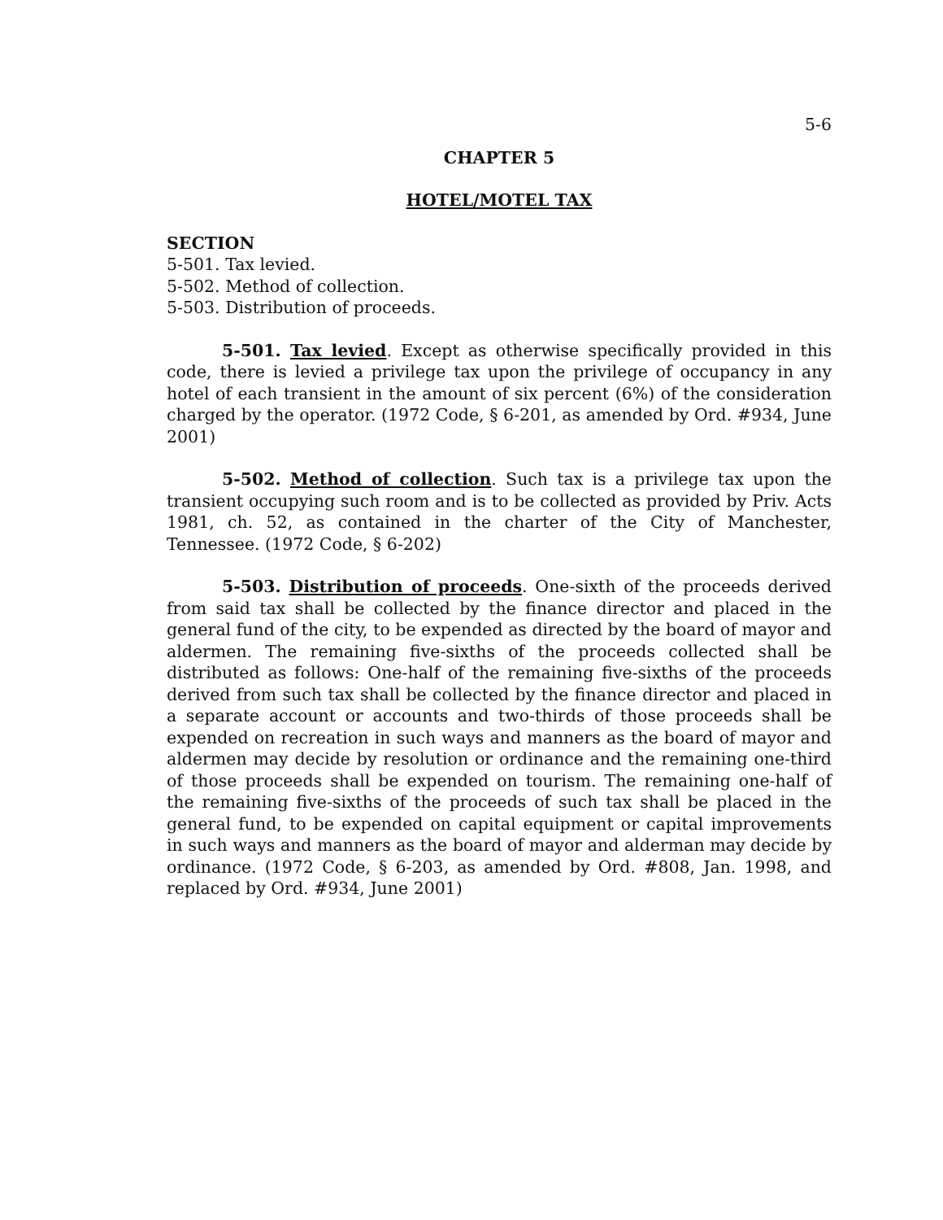5-6
CHAPTER 5
HOTEL/MOTEL TAX
SECTION
5-501. Tax levied.
5-502. Method of collection.
5-503. Distribution of proceeds.
5-501. Tax levied. Except as otherwise specifically provided in this code, there is levied a privilege tax upon the privilege of occupancy in any hotel of each transient in the amount of six percent (6%) of the consideration charged by the operator. (1972 Code, § 6-201, as amended by Ord. #934, June 2001)
5-502. Method of collection. Such tax is a privilege tax upon the transient occupying such room and is to be collected as provided by Priv. Acts 1981, ch. 52, as contained in the charter of the City of Manchester, Tennessee. (1972 Code, § 6-202)
5-503. Distribution of proceeds. One-sixth of the proceeds derived from said tax shall be collected by the finance director and placed in the general fund of the city, to be expended as directed by the board of mayor and aldermen. The remaining five-sixths of the proceeds collected shall be distributed as follows: One-half of the remaining five-sixths of the proceeds derived from such tax shall be collected by the finance director and placed in a separate account or accounts and two-thirds of those proceeds shall be expended on recreation in such ways and manners as the board of mayor and aldermen may decide by resolution or ordinance and the remaining one-third of those proceeds shall be expended on tourism. The remaining one-half of the remaining five-sixths of the proceeds of such tax shall be placed in the general fund, to be expended on capital equipment or capital improvements in such ways and manners as the board of mayor and alderman may decide by ordinance. (1972 Code, § 6-203, as amended by Ord. #808, Jan. 1998, and replaced by Ord. #934, June 2001)